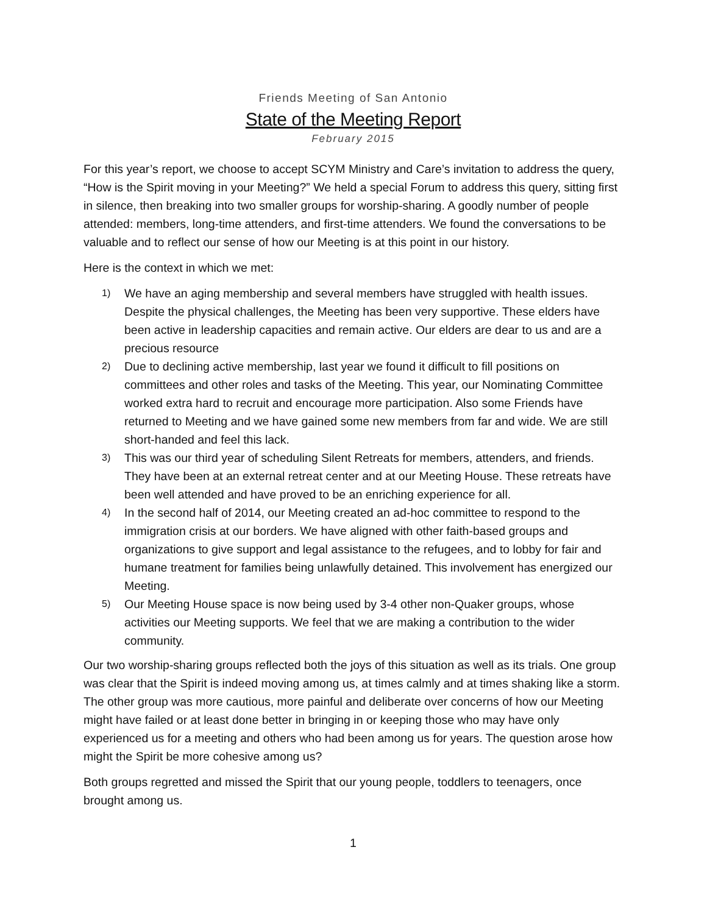Friends Meeting of San Antonio
State of the Meeting Report
February 2015
For this year’s report, we choose to accept SCYM Ministry and Care’s invitation to address the query, “How is the Spirit moving in your Meeting?” We held a special Forum to address this query, sitting first in silence, then breaking into two smaller groups for worship-sharing. A goodly number of people attended: members, long-time attenders, and first-time attenders. We found the conversations to be valuable and to reflect our sense of how our Meeting is at this point in our history.
Here is the context in which we met:
1) We have an aging membership and several members have struggled with health issues. Despite the physical challenges, the Meeting has been very supportive. These elders have been active in leadership capacities and remain active. Our elders are dear to us and are a precious resource
2) Due to declining active membership, last year we found it difficult to fill positions on committees and other roles and tasks of the Meeting. This year, our Nominating Committee worked extra hard to recruit and encourage more participation. Also some Friends have returned to Meeting and we have gained some new members from far and wide. We are still short-handed and feel this lack.
3) This was our third year of scheduling Silent Retreats for members, attenders, and friends. They have been at an external retreat center and at our Meeting House. These retreats have been well attended and have proved to be an enriching experience for all.
4) In the second half of 2014, our Meeting created an ad-hoc committee to respond to the immigration crisis at our borders. We have aligned with other faith-based groups and organizations to give support and legal assistance to the refugees, and to lobby for fair and humane treatment for families being unlawfully detained. This involvement has energized our Meeting.
5) Our Meeting House space is now being used by 3-4 other non-Quaker groups, whose activities our Meeting supports. We feel that we are making a contribution to the wider community.
Our two worship-sharing groups reflected both the joys of this situation as well as its trials. One group was clear that the Spirit is indeed moving among us, at times calmly and at times shaking like a storm. The other group was more cautious, more painful and deliberate over concerns of how our Meeting might have failed or at least done better in bringing in or keeping those who may have only experienced us for a meeting and others who had been among us for years. The question arose how might the Spirit be more cohesive among us?
Both groups regretted and missed the Spirit that our young people, toddlers to teenagers, once brought among us.
1